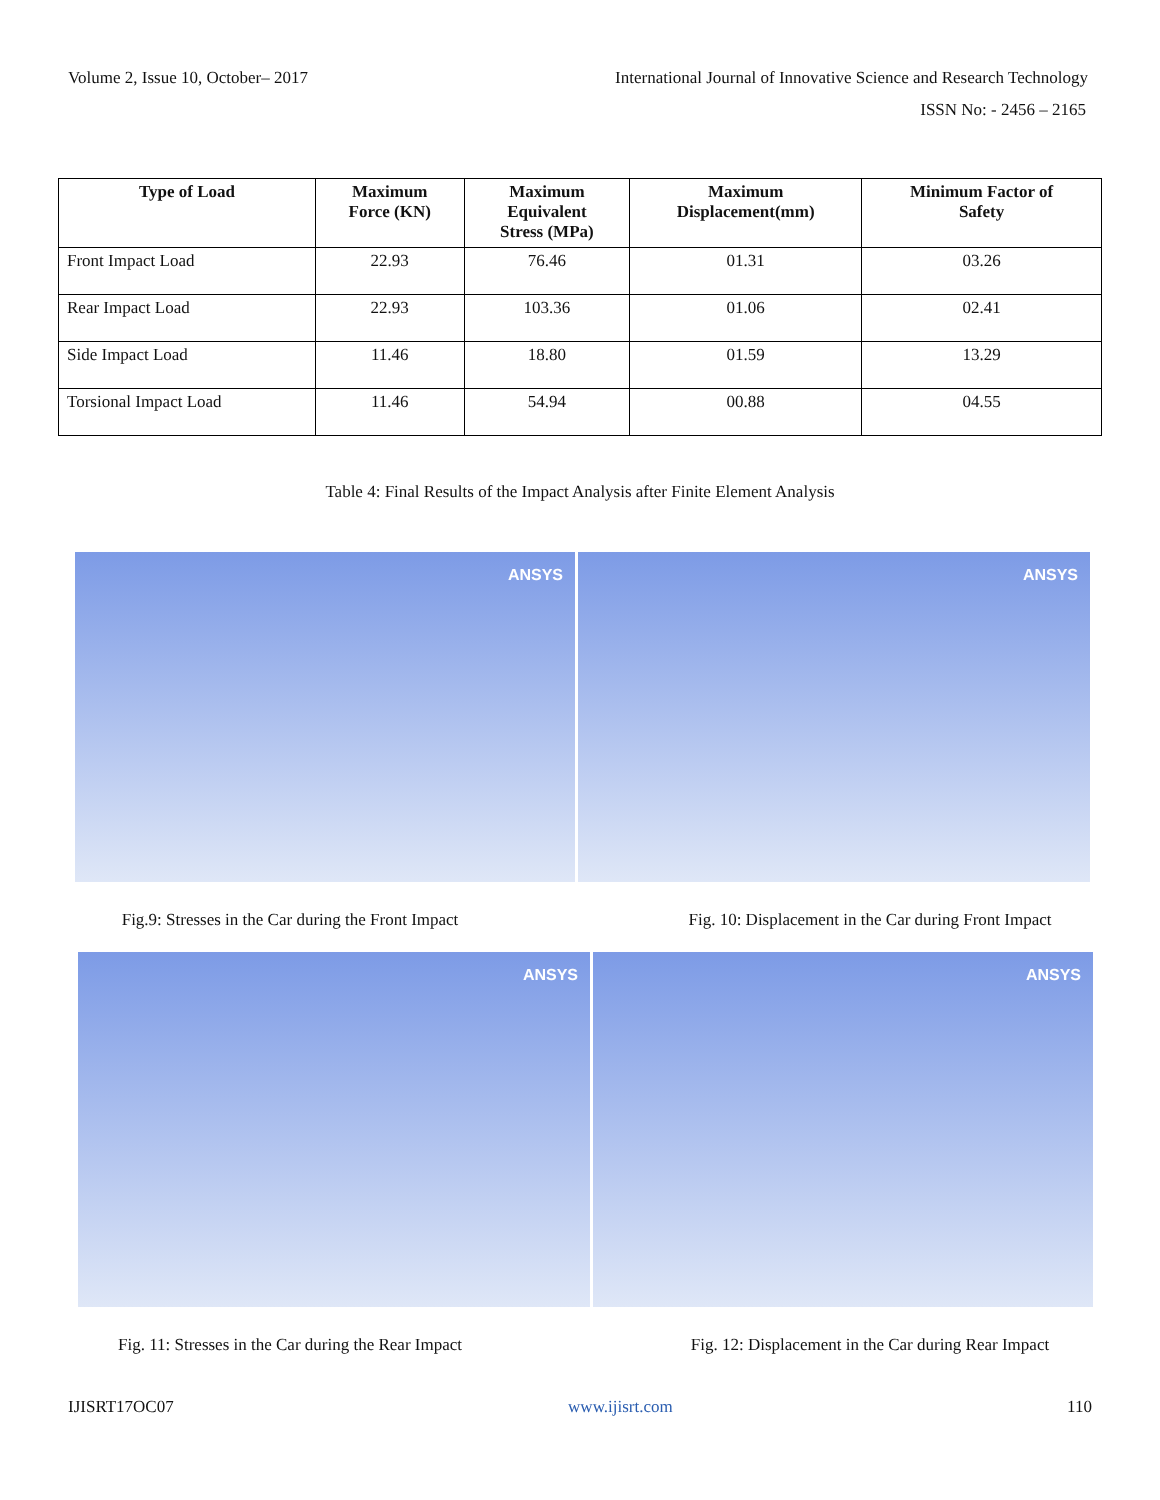Volume 2, Issue 10, October– 2017
International Journal of Innovative Science and Research Technology
ISSN No: - 2456 – 2165
| Type of Load | Maximum Force (KN) | Maximum Equivalent Stress (MPa) | Maximum Displacement(mm) | Minimum Factor of Safety |
| --- | --- | --- | --- | --- |
| Front Impact Load | 22.93 | 76.46 | 01.31 | 03.26 |
| Rear Impact Load | 22.93 | 103.36 | 01.06 | 02.41 |
| Side Impact Load | 11.46 | 18.80 | 01.59 | 13.29 |
| Torsional Impact Load | 11.46 | 54.94 | 00.88 | 04.55 |
Table 4: Final Results of the Impact Analysis after Finite Element Analysis
ANSYS
ANSYS
Fig.9: Stresses in the Car during the Front Impact Fig. 10: Displacement in the Car during Front Impact
ANSYS
ANSYS
Fig. 11: Stresses in the Car during the Rear Impact Fig. 12: Displacement in the Car during Rear Impact
IJISRT17OC07 www.ijisrt.com 110